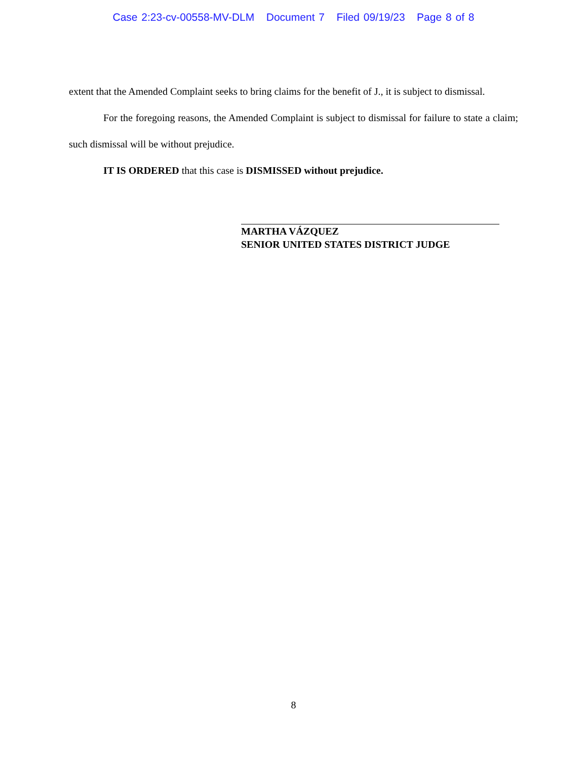Case 2:23-cv-00558-MV-DLM Document 7 Filed 09/19/23 Page 8 of 8
extent that the Amended Complaint seeks to bring claims for the benefit of J., it is subject to dismissal.
For the foregoing reasons, the Amended Complaint is subject to dismissal for failure to state a claim; such dismissal will be without prejudice.
IT IS ORDERED that this case is DISMISSED without prejudice.
MARTHA VÁZQUEZ
SENIOR UNITED STATES DISTRICT JUDGE
8